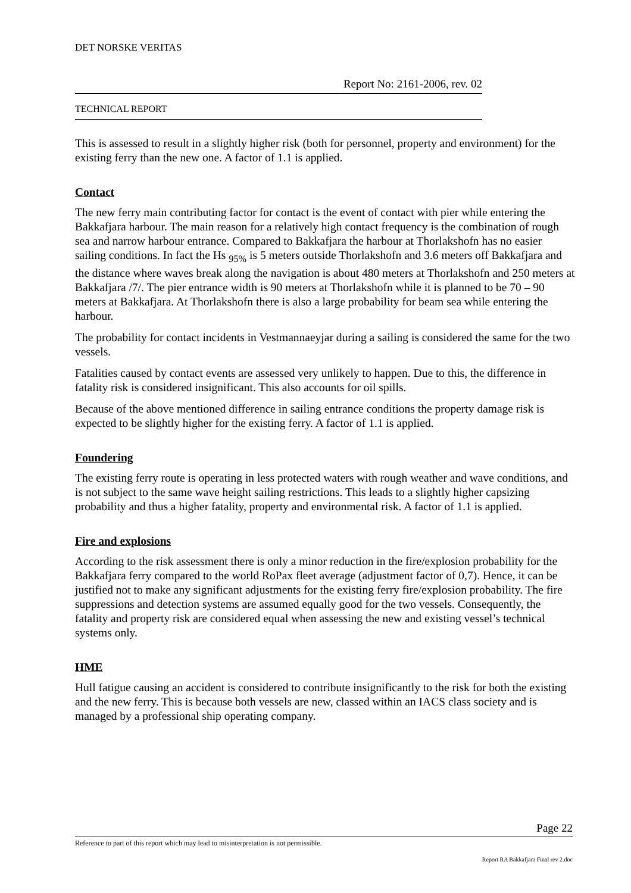DET NORSKE VERITAS
Report No: 2161-2006, rev. 02
TECHNICAL REPORT
This is assessed to result in a slightly higher risk (both for personnel, property and environment) for the existing ferry than the new one. A factor of 1.1 is applied.
Contact
The new ferry main contributing factor for contact is the event of contact with pier while entering the Bakkafjara harbour. The main reason for a relatively high contact frequency is the combination of rough sea and narrow harbour entrance. Compared to Bakkafjara the harbour at Thorlakshofn has no easier sailing conditions. In fact the Hs <sub>95%</sub> is 5 meters outside Thorlakshofn and 3.6 meters off Bakkafjara and the distance where waves break along the navigation is about 480 meters at Thorlakshofn and 250 meters at Bakkafjara /7/. The pier entrance width is 90 meters at Thorlakshofn while it is planned to be 70 – 90 meters at Bakkafjara. At Thorlakshofn there is also a large probability for beam sea while entering the harbour.
The probability for contact incidents in Vestmannaeyjar during a sailing is considered the same for the two vessels.
Fatalities caused by contact events are assessed very unlikely to happen. Due to this, the difference in fatality risk is considered insignificant. This also accounts for oil spills.
Because of the above mentioned difference in sailing entrance conditions the property damage risk is expected to be slightly higher for the existing ferry. A factor of 1.1 is applied.
Foundering
The existing ferry route is operating in less protected waters with rough weather and wave conditions, and is not subject to the same wave height sailing restrictions. This leads to a slightly higher capsizing probability and thus a higher fatality, property and environmental risk. A factor of 1.1 is applied.
Fire and explosions
According to the risk assessment there is only a minor reduction in the fire/explosion probability for the Bakkafjara ferry compared to the world RoPax fleet average (adjustment factor of 0,7). Hence, it can be justified not to make any significant adjustments for the existing ferry fire/explosion probability. The fire suppressions and detection systems are assumed equally good for the two vessels. Consequently, the fatality and property risk are considered equal when assessing the new and existing vessel’s technical systems only.
HME
Hull fatigue causing an accident is considered to contribute insignificantly to the risk for both the existing and the new ferry. This is because both vessels are new, classed within an IACS class society and is managed by a professional ship operating company.
Page 22
Reference to part of this report which may lead to misinterpretation is not permissible.
Report RA Bakkafjara Final rev 2.doc